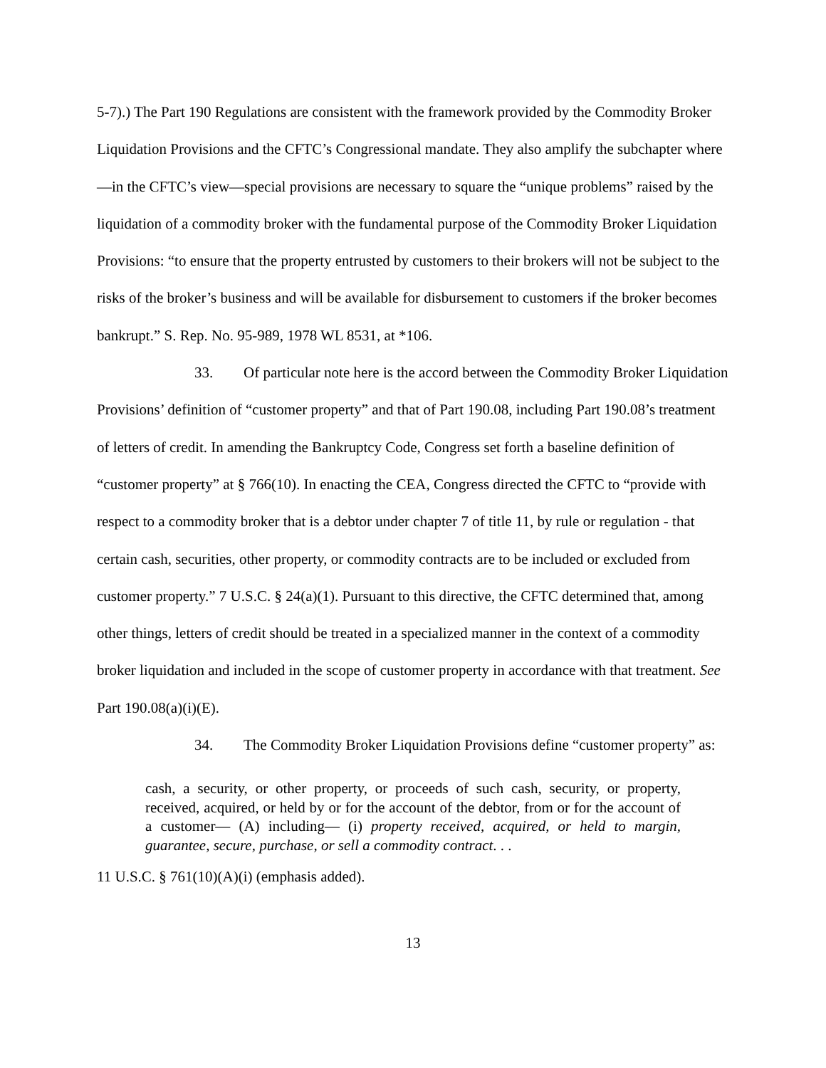5-7).) The Part 190 Regulations are consistent with the framework provided by the Commodity Broker Liquidation Provisions and the CFTC’s Congressional mandate. They also amplify the subchapter where—in the CFTC’s view—special provisions are necessary to square the “unique problems” raised by the liquidation of a commodity broker with the fundamental purpose of the Commodity Broker Liquidation Provisions: “to ensure that the property entrusted by customers to their brokers will not be subject to the risks of the broker’s business and will be available for disbursement to customers if the broker becomes bankrupt.” S. Rep. No. 95-989, 1978 WL 8531, at *106.
33. Of particular note here is the accord between the Commodity Broker Liquidation Provisions’ definition of “customer property” and that of Part 190.08, including Part 190.08’s treatment of letters of credit. In amending the Bankruptcy Code, Congress set forth a baseline definition of “customer property” at § 766(10). In enacting the CEA, Congress directed the CFTC to “provide with respect to a commodity broker that is a debtor under chapter 7 of title 11, by rule or regulation - that certain cash, securities, other property, or commodity contracts are to be included or excluded from customer property.” 7 U.S.C. § 24(a)(1). Pursuant to this directive, the CFTC determined that, among other things, letters of credit should be treated in a specialized manner in the context of a commodity broker liquidation and included in the scope of customer property in accordance with that treatment. See Part 190.08(a)(i)(E).
34. The Commodity Broker Liquidation Provisions define “customer property” as:
cash, a security, or other property, or proceeds of such cash, security, or property, received, acquired, or held by or for the account of the debtor, from or for the account of a customer— (A) including— (i) property received, acquired, or held to margin, guarantee, secure, purchase, or sell a commodity contract. . .
11 U.S.C. § 761(10)(A)(i) (emphasis added).
13